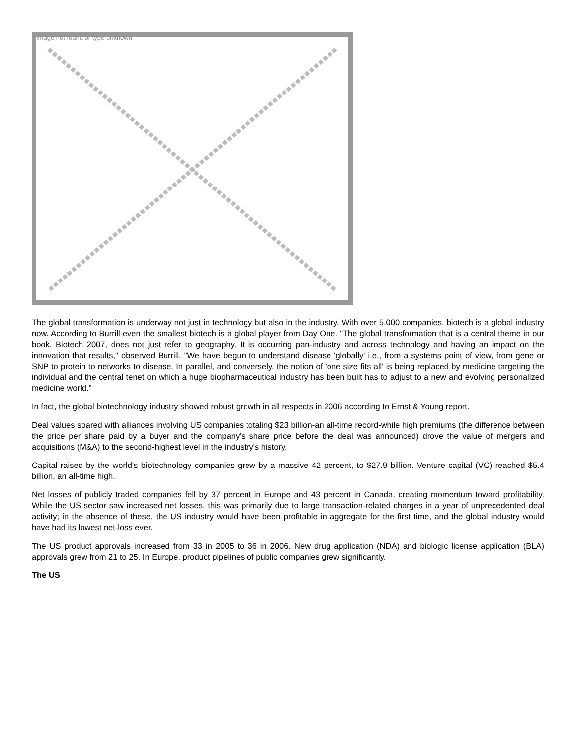Image not found or type unknown
The global transformation is underway not just in technology but also in the industry. With over 5,000 companies, biotech is a global industry now. According to Burrill even the smallest biotech is a global player from Day One. "The global transformation that is a central theme in our book, Biotech 2007, does not just refer to geography. It is occurring pan-industry and across technology and having an impact on the innovation that results," observed Burrill. "We have begun to understand disease 'globally' i.e., from a systems point of view, from gene or SNP to protein to networks to disease. In parallel, and conversely, the notion of 'one size fits all' is being replaced by medicine targeting the individual and the central tenet on which a huge biopharmaceutical industry has been built has to adjust to a new and evolving personalized medicine world."
In fact, the global biotechnology industry showed robust growth in all respects in 2006 according to Ernst & Young report.
Deal values soared with alliances involving US companies totaling $23 billion-an all-time record-while high premiums (the difference between the price per share paid by a buyer and the company's share price before the deal was announced) drove the value of mergers and acquisitions (M&A) to the second-highest level in the industry's history.
Capital raised by the world's biotechnology companies grew by a massive 42 percent, to $27.9 billion. Venture capital (VC) reached $5.4 billion, an all-time high.
Net losses of publicly traded companies fell by 37 percent in Europe and 43 percent in Canada, creating momentum toward profitability. While the US sector saw increased net losses, this was primarily due to large transaction-related charges in a year of unprecedented deal activity; in the absence of these, the US industry would have been profitable in aggregate for the first time, and the global industry would have had its lowest net-loss ever.
The US product approvals increased from 33 in 2005 to 36 in 2006. New drug application (NDA) and biologic license application (BLA) approvals grew from 21 to 25. In Europe, product pipelines of public companies grew significantly.
The US